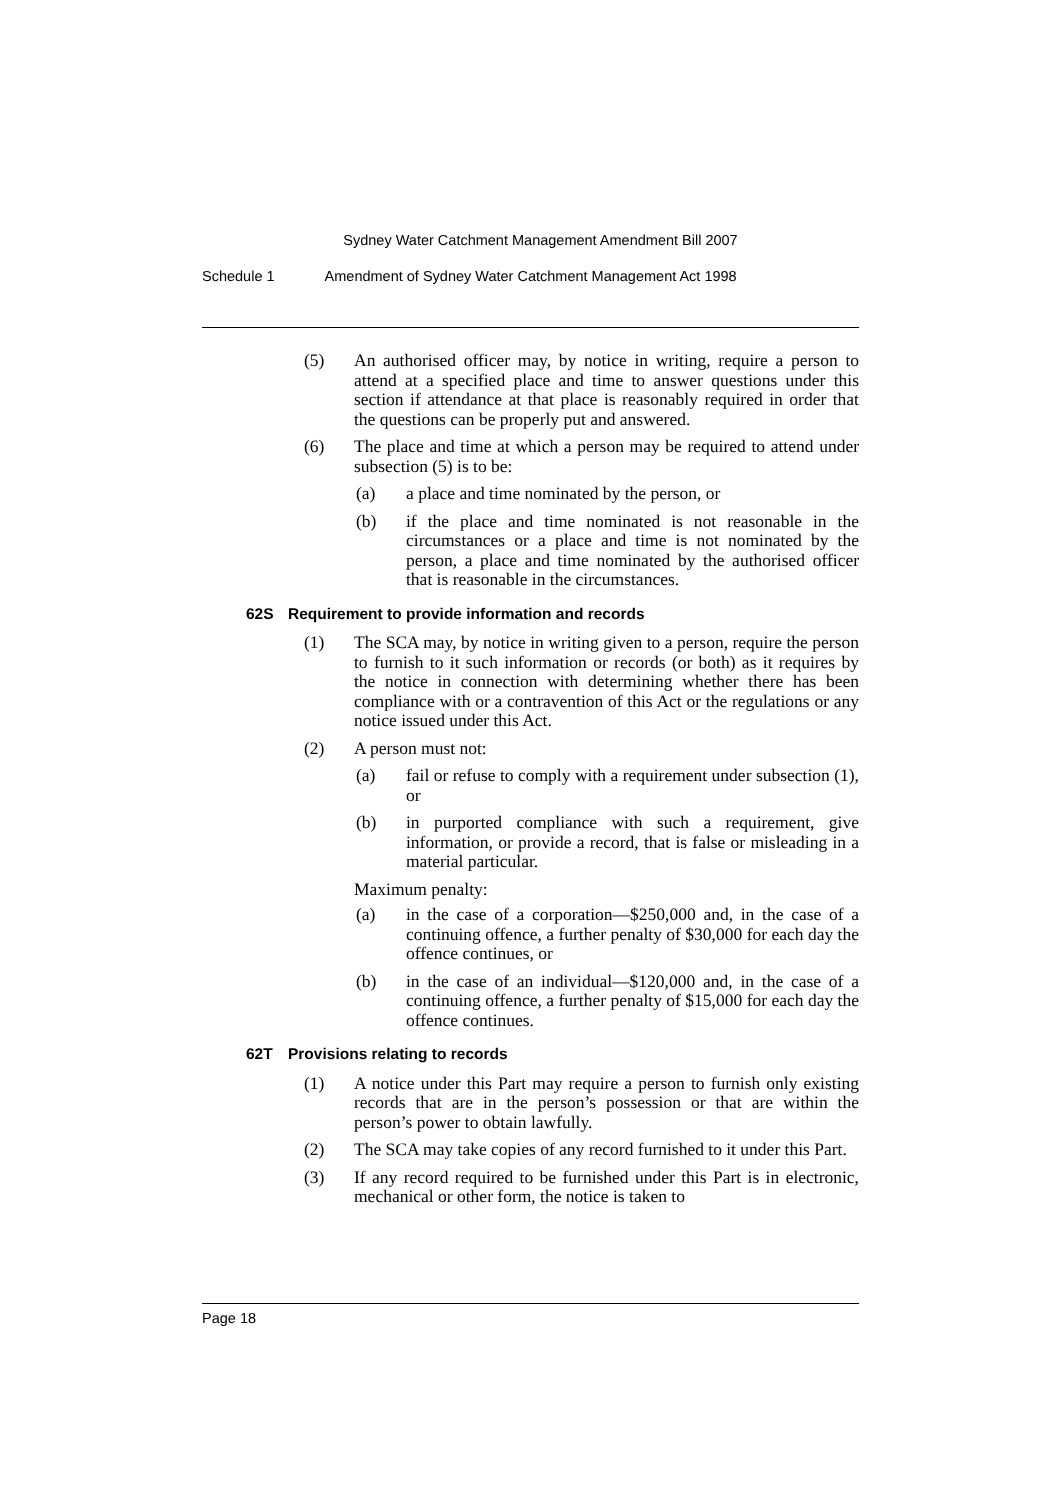Sydney Water Catchment Management Amendment Bill 2007
Schedule 1 Amendment of Sydney Water Catchment Management Act 1998
(5) An authorised officer may, by notice in writing, require a person to attend at a specified place and time to answer questions under this section if attendance at that place is reasonably required in order that the questions can be properly put and answered.
(6) The place and time at which a person may be required to attend under subsection (5) is to be:
(a) a place and time nominated by the person, or
(b) if the place and time nominated is not reasonable in the circumstances or a place and time is not nominated by the person, a place and time nominated by the authorised officer that is reasonable in the circumstances.
62S Requirement to provide information and records
(1) The SCA may, by notice in writing given to a person, require the person to furnish to it such information or records (or both) as it requires by the notice in connection with determining whether there has been compliance with or a contravention of this Act or the regulations or any notice issued under this Act.
(2) A person must not:
(a) fail or refuse to comply with a requirement under subsection (1), or
(b) in purported compliance with such a requirement, give information, or provide a record, that is false or misleading in a material particular.
Maximum penalty:
(a) in the case of a corporation—$250,000 and, in the case of a continuing offence, a further penalty of $30,000 for each day the offence continues, or
(b) in the case of an individual—$120,000 and, in the case of a continuing offence, a further penalty of $15,000 for each day the offence continues.
62T Provisions relating to records
(1) A notice under this Part may require a person to furnish only existing records that are in the person’s possession or that are within the person’s power to obtain lawfully.
(2) The SCA may take copies of any record furnished to it under this Part.
(3) If any record required to be furnished under this Part is in electronic, mechanical or other form, the notice is taken to
Page 18